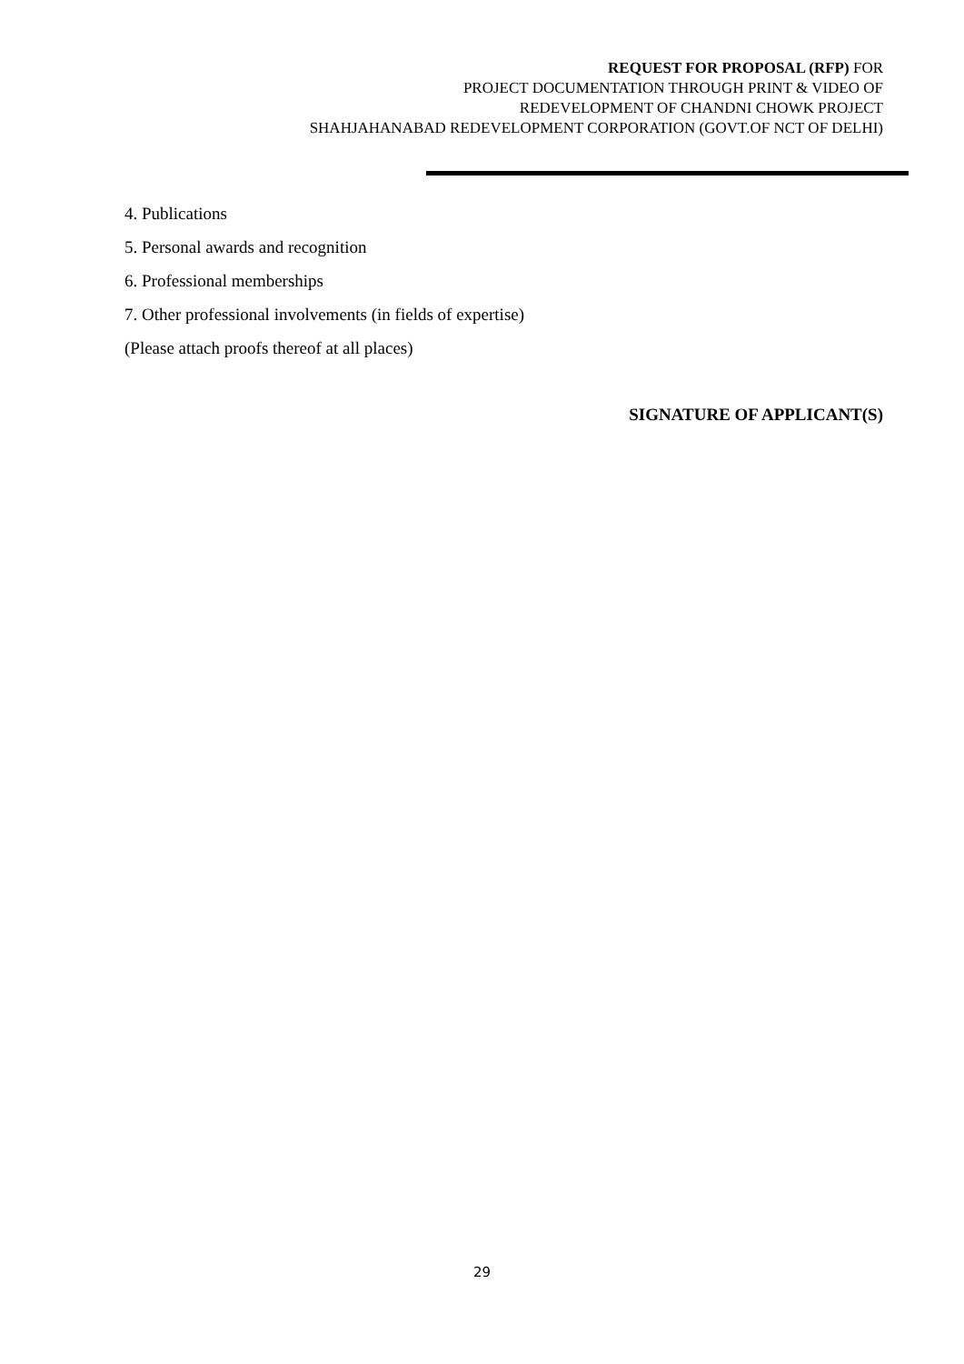REQUEST FOR PROPOSAL (RFP) FOR
PROJECT DOCUMENTATION THROUGH PRINT & VIDEO OF
REDEVELOPMENT OF CHANDNI CHOWK PROJECT
SHAHJAHANABAD REDEVELOPMENT CORPORATION (GOVT.OF NCT OF DELHI)
4. Publications
5. Personal awards and recognition
6. Professional memberships
7. Other professional involvements (in fields of expertise)
(Please attach proofs thereof at all places)
SIGNATURE OF APPLICANT(S)
29